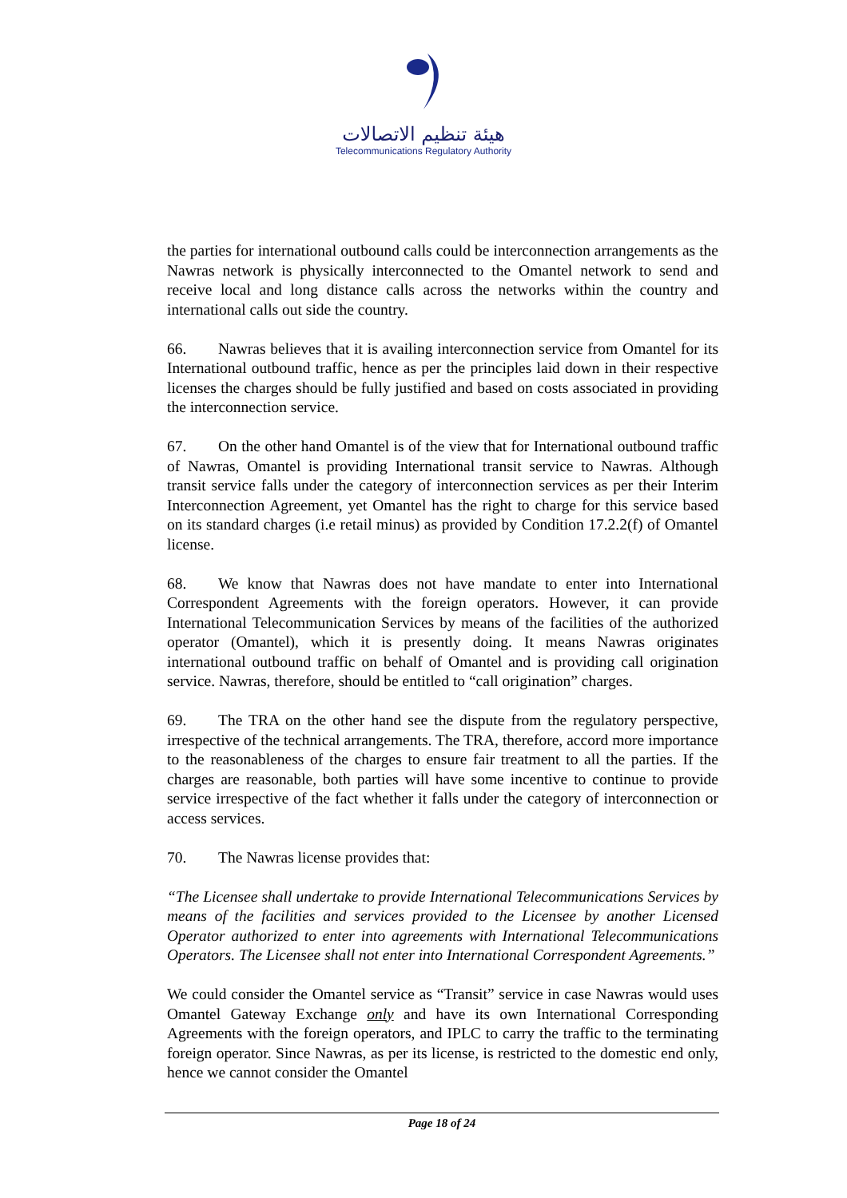هيئة تنظيم الاتصالات
Telecommunications Regulatory Authority
the parties for international outbound calls could be interconnection arrangements as the Nawras network is physically interconnected to the Omantel network to send and receive local and long distance calls across the networks within the country and international calls out side the country.
66. Nawras believes that it is availing interconnection service from Omantel for its International outbound traffic, hence as per the principles laid down in their respective licenses the charges should be fully justified and based on costs associated in providing the interconnection service.
67. On the other hand Omantel is of the view that for International outbound traffic of Nawras, Omantel is providing International transit service to Nawras. Although transit service falls under the category of interconnection services as per their Interim Interconnection Agreement, yet Omantel has the right to charge for this service based on its standard charges (i.e retail minus) as provided by Condition 17.2.2(f) of Omantel license.
68. We know that Nawras does not have mandate to enter into International Correspondent Agreements with the foreign operators. However, it can provide International Telecommunication Services by means of the facilities of the authorized operator (Omantel), which it is presently doing. It means Nawras originates international outbound traffic on behalf of Omantel and is providing call origination service. Nawras, therefore, should be entitled to “call origination” charges.
69. The TRA on the other hand see the dispute from the regulatory perspective, irrespective of the technical arrangements. The TRA, therefore, accord more importance to the reasonableness of the charges to ensure fair treatment to all the parties. If the charges are reasonable, both parties will have some incentive to continue to provide service irrespective of the fact whether it falls under the category of interconnection or access services.
70. The Nawras license provides that:
“The Licensee shall undertake to provide International Telecommunications Services by means of the facilities and services provided to the Licensee by another Licensed Operator authorized to enter into agreements with International Telecommunications Operators. The Licensee shall not enter into International Correspondent Agreements.”
We could consider the Omantel service as “Transit” service in case Nawras would uses Omantel Gateway Exchange only and have its own International Corresponding Agreements with the foreign operators, and IPLC to carry the traffic to the terminating foreign operator. Since Nawras, as per its license, is restricted to the domestic end only, hence we cannot consider the Omantel
Page 18 of 24